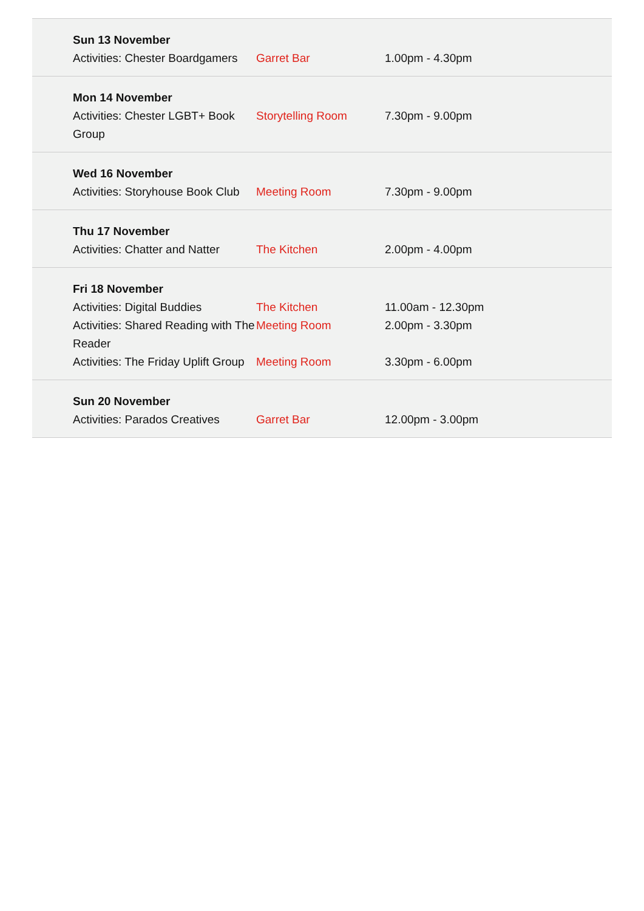| Sun 13 November | | |
| Activities: Chester Boardgamers | Garret Bar | 1.00pm - 4.30pm |
| Mon 14 November | | |
| Activities: Chester LGBT+ Book Group | Storytelling Room | 7.30pm - 9.00pm |
| Wed 16 November | | |
| Activities: Storyhouse Book Club | Meeting Room | 7.30pm - 9.00pm |
| Thu 17 November | | |
| Activities: Chatter and Natter | The Kitchen | 2.00pm - 4.00pm |
| Fri 18 November | | |
| Activities: Digital Buddies | The Kitchen | 11.00am - 12.30pm |
| Activities: Shared Reading with The Reader | Meeting Room | 2.00pm - 3.30pm |
| Activities: The Friday Uplift Group | Meeting Room | 3.30pm - 6.00pm |
| Sun 20 November | | |
| Activities: Parados Creatives | Garret Bar | 12.00pm - 3.00pm |